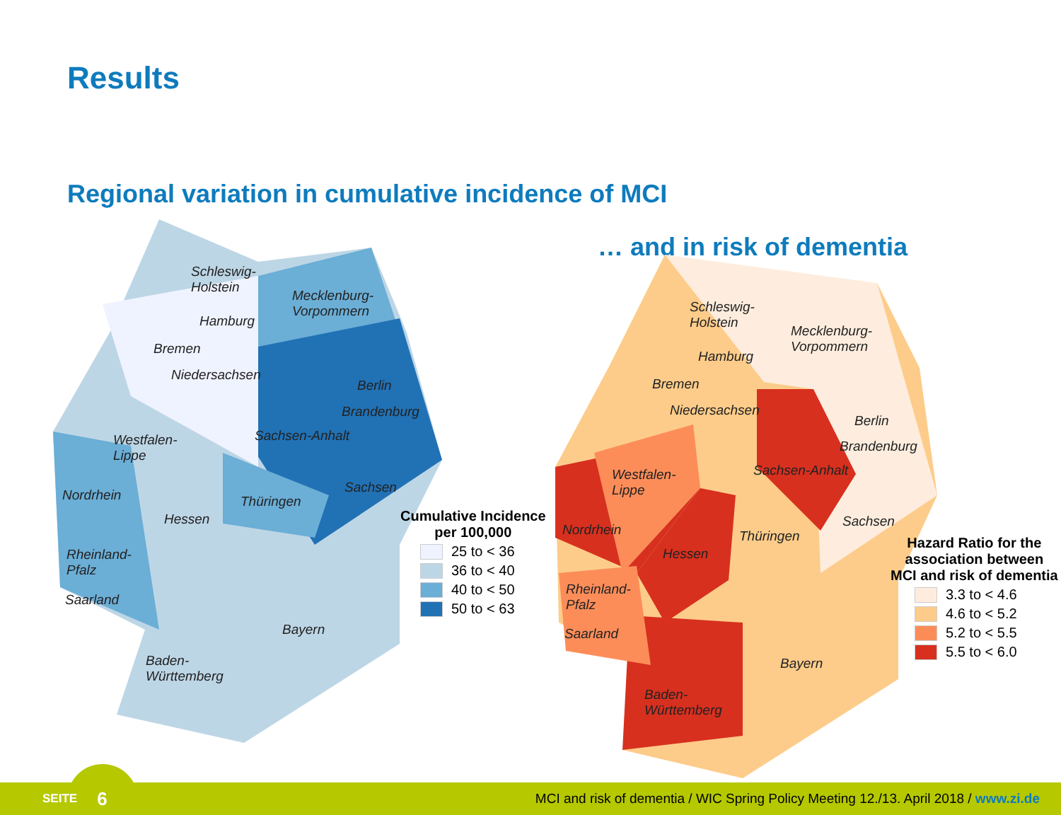Results
Regional variation in cumulative incidence of MCI
Schleswig-
Holstein
Mecklenburg-
Vorpommern
Hamburg
Bremen
Niedersachsen
Berlin
Brandenburg
Sachsen-Anhalt
Westfalen-
Lippe
Sachsen
Nordrhein Thüringen
Hessen
Rheinland-
Pfalz
Saarland
Bayern
Baden-
Württemberg
Cumulative Incidence
per 100,000
25 to < 36
36 to < 40
40 to < 50
50 to < 63
… and in risk of dementia
Schleswig-
Holstein
Mecklenburg-
Vorpommern
Hamburg
Bremen
Niedersachsen
Berlin
Brandenburg
Sachsen-Anhalt
Westfalen-
Lippe
Sachsen
Nordrhein Thüringen
Hessen
Rheinland-
Pfalz
Saarland
Bayern
Baden-
Württemberg
Hazard Ratio for the
association between
MCI and risk of dementia
3.3 to < 4.6
4.6 to < 5.2
5.2 to < 5.5
5.5 to < 6.0
SEITE 6 MCI and risk of dementia / WIC Spring Policy Meeting 12./13. April 2018 / www.zi.de